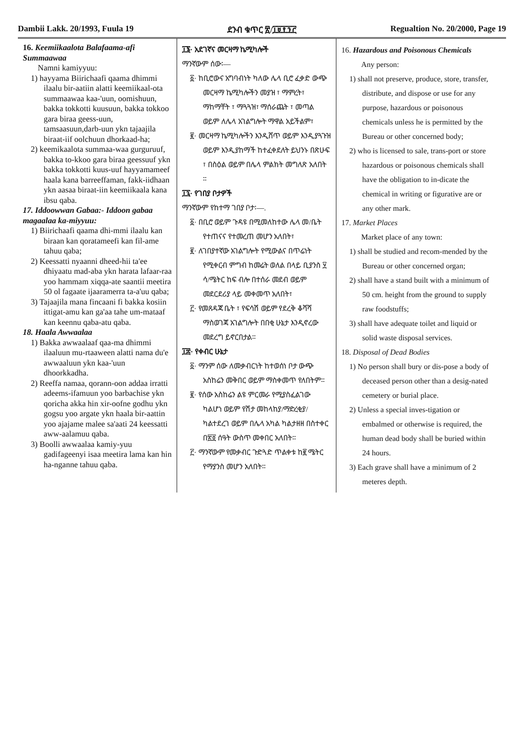Dambii Lakk. 20/1993, Fuula 19 ደንብ ቁጥር ፳/፲፱፻፺፫ Regualtion No. 20/2000, Page 19
16. Keemiikaalota Balafaama-afi Summaawaa
Namni kamiyyuu:
1) hayyama Biirichaafi qaama dhimmi ilaalu bir-aatiin alatti keemiikaal-ota summaawaa kaa-'uun, oomishuun, bakka tokkotti kuusuun, bakka tokkoo gara biraa geess-uun, tamsaasuun,darb-uun ykn tajaajila biraat-iif oolchuun dhorkaad-ha;
2) keemikaalota summaa-waa gurguruuf, bakka to-kkoo gara biraa geessuuf ykn bakka tokkotti kuus-uuf hayyamameef haala kana barreeffaman, fakk-iidhaan ykn aasaa biraat-iin keemiikaala kana ibsu qaba.
17. Iddoowwan Gabaa:- Iddoon gabaa magaalaa ka-miyyuu:
1) Biirichaafi qaama dhi-mmi ilaalu kan biraan kan qoratameefi kan fil-ame tahuu qaba;
2) Keessatti nyaanni dheed-hii ta'ee dhiyaatu mad-aba ykn harata lafaar-raa yoo hammam xiqqa-ate saantii meetira 50 ol fagaate ijaaramerra ta-a'uu qaba;
3) Tajaajila mana fincaani fi bakka kosiin ittigat-amu kan ga'aa tahe um-mataaf kan keennu qaba-atu qaba.
18. Haala Awwaalaa
1) Bakka awwaalaaf qaa-ma dhimmi ilaaluun mu-rtaaween alatti nama du'e awwaaluun ykn kaa-'uun dhoorkkadha.
2) Reeffa namaa, qorann-oon addaa irratti adeems-ifamuun yoo barbachise ykn qoricha akka hin xir-oofne godhu ykn gogsu yoo argate ykn haala bir-aattin yoo ajajame malee sa'aati 24 keessatti aww-aalamuu qaba.
3) Boolli awwaalaa kamiy-yuu gadifageenyi isaa meetira lama kan hin ha-nganne tahuu qaba.
፲፮· አደገኛና መርዛማ ኬሚካሎች
ማንኛውም ሰው፡—
፩· ከቢሮውና አግባብነት ካለው ሌላ ቢሮ ፈቃድ ውጭ መርዛማ ኬሚካሎችን መያዝ ፣ ማምረት፣ ማከማቸት ፣ ማጓጓዝ፣ ማሰራጨት ፣ መጣል ወይም ለሌላ አገልግሎት ማዋል አይችልም፣
፪· መርዛማ ኬሚካሎችን እንዲሸጥ ወይም እንዲያጓጉዝ ወይም እንዲያከማች ከተፈቀደለት ይህንኑ በጽሁፍ ፣ በስዕል ወይም በሌላ ምልክት መግለጽ አለበት ።
፲፯· የገበያ ቦታዎች
ማንኛውም የከተማ ገበያ ቦታ፡—.
፩· በቢሮ ወይም ጉዳዩ በሚመለከተው ሌላ መ/ቤት የተጠናና የተመረጠ መሆን አለበት፣
፪· ለገበያተኛው አገልግሎት የሚውልና በጥሬነት የሚቀርብ ምግብ ከመሬት ወለል በላይ ቢያንስ ፶ ሳ/ሜትር ከፍ ብሎ በተሰራ መደብ ወይም መደርደሪያ ላይ መቀመጥ አለበት፣
፫· የመጸዳጃ ቤት ፣ የፍሳሽ ወይም የደረቅ ቆሻሻ ማስወገጃ አገልግሎት በበቂ ሁኔታ እንዲኖረው መደረግ ይኖርበታል።
፲፰· የቀብር ሁኔታ
፩· ማንም ሰው ለመቃብርነት ከተወሰነ ቦታ ውጭ አስከሬን መቅበር ወይም ማስቀመጥ የለበትም።
፪· የሰው አስከሬን ልዩ ምርመራ የሚያስፈልገው ካልሆነ ወይም የሽታ መከላከያ/ማድረቂያ/ ካልተደረገ ወይም በሌላ አካል ካልታዘዘ በስተቀር በ፳፬ ሰዓት ውስጥ መቀበር አለበት።
፫· ማንኛውም የመቃብር ጉድጓድ ጥልቀቱ ከ፪ ሜትር የማያንስ መሆን አለበት።
16. Hazardous and Poisonous Chemicals
Any person:
1) shall not preserve, produce, store, transfer, distribute, and dispose or use for any purpose, hazardous or poisonous chemicals unless he is permitted by the Bureau or other concerned body;
2) who is licensed to sale, trans-port or store hazardous or poisonous chemicals shall have the obligation to in-dicate the chemical in writing or figurative are or any other mark.
17. Market Places
Market place of any town:
1) shall be studied and recom-mended by the Bureau or other concerned organ;
2) shall have a stand built with a minimum of 50 cm. height from the ground to supply raw foodstuffs;
3) shall have adequate toilet and liquid or solid waste disposal services.
18. Disposal of Dead Bodies
1) No person shall bury or dis-pose a body of deceased person other than a desig-nated cemetery or burial place.
2) Unless a special inves-tigation or embalmed or otherwise is required, the human dead body shall be buried within 24 hours.
3) Each grave shall have a minimum of 2 meteres depth.